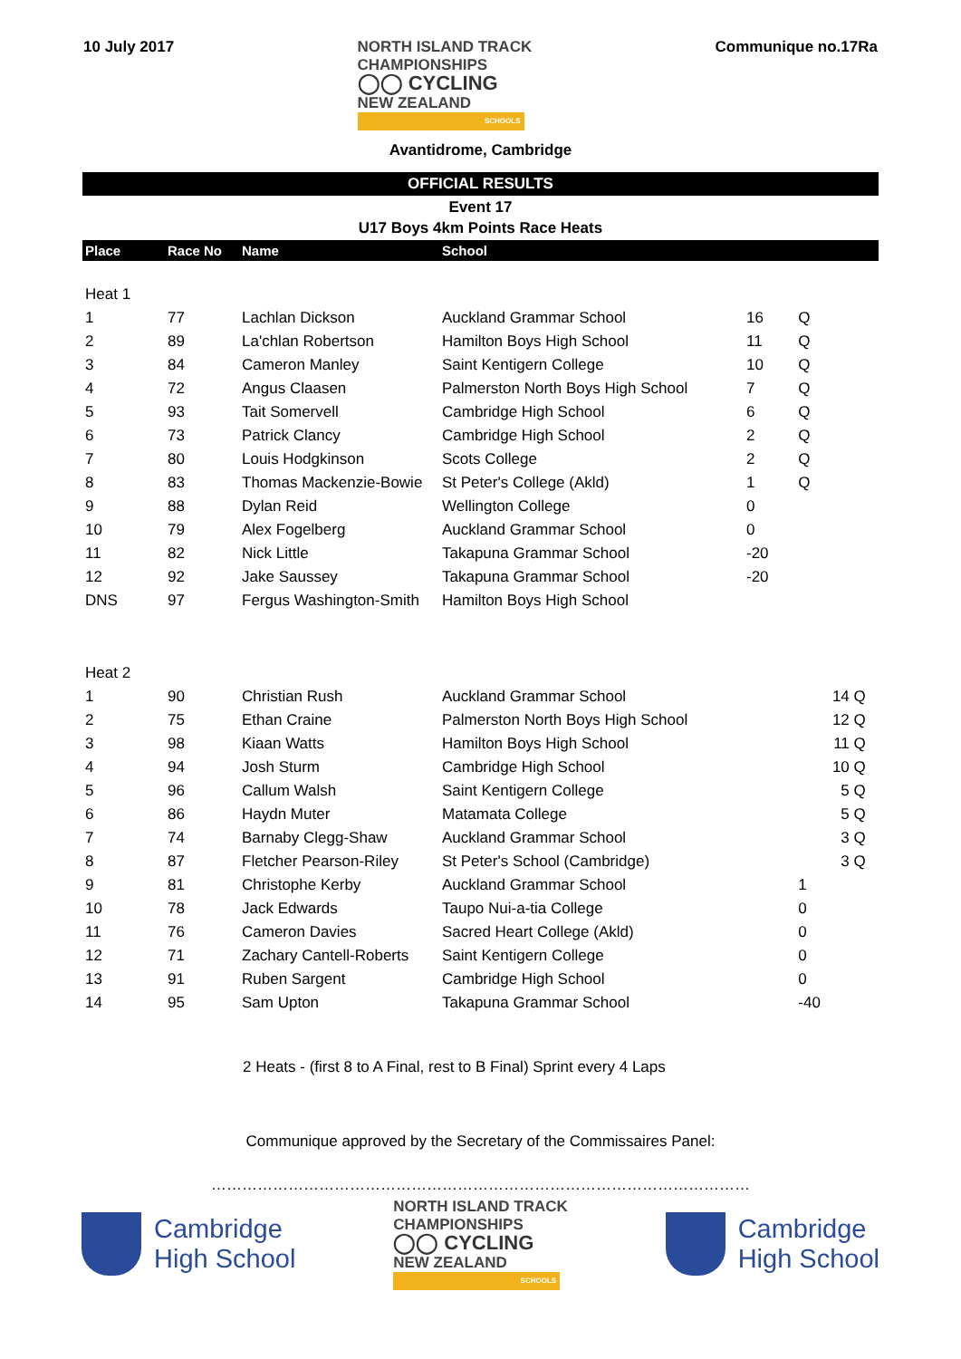10 July 2017
NORTH ISLAND TRACK
CHAMPIONSHIPS
◯◯ CYCLING
NEW ZEALAND
SCHOOLS
Communique no.17Ra
Avantidrome, Cambridge
OFFICIAL RESULTS
Event 17
U17 Boys 4km Points Race Heats
| Place | Race No | Name | School | | | |
| --- | --- | --- | --- | --- | --- | --- |
| Heat 1 | | | | | | |
| 1 | 77 | Lachlan Dickson | Auckland Grammar School | 16 | Q | |
| 2 | 89 | La'chlan Robertson | Hamilton Boys High School | 11 | Q | |
| 3 | 84 | Cameron Manley | Saint Kentigern College | 10 | Q | |
| 4 | 72 | Angus Claasen | Palmerston North Boys High School | 7 | Q | |
| 5 | 93 | Tait Somervell | Cambridge High School | 6 | Q | |
| 6 | 73 | Patrick Clancy | Cambridge High School | 2 | Q | |
| 7 | 80 | Louis Hodgkinson | Scots College | 2 | Q | |
| 8 | 83 | Thomas Mackenzie-Bowie | St Peter's College (Akld) | 1 | Q | |
| 9 | 88 | Dylan Reid | Wellington College | 0 | | |
| 10 | 79 | Alex Fogelberg | Auckland Grammar School | 0 | | |
| 11 | 82 | Nick Little | Takapuna Grammar School | -20 | | |
| 12 | 92 | Jake Saussey | Takapuna Grammar School | -20 | | |
| DNS | 97 | Fergus Washington-Smith | Hamilton Boys High School | | | |
| Heat 2 | | | | | | |
| 1 | 90 | Christian Rush | Auckland Grammar School | | 14 Q | |
| 2 | 75 | Ethan Craine | Palmerston North Boys High School | | 12 Q | |
| 3 | 98 | Kiaan Watts | Hamilton Boys High School | | 11 Q | |
| 4 | 94 | Josh Sturm | Cambridge High School | | 10 Q | |
| 5 | 96 | Callum Walsh | Saint Kentigern College | | 5 Q | |
| 6 | 86 | Haydn Muter | Matamata College | | 5 Q | |
| 7 | 74 | Barnaby Clegg-Shaw | Auckland Grammar School | | 3 Q | |
| 8 | 87 | Fletcher Pearson-Riley | St Peter's School (Cambridge) | | 3 Q | |
| 9 | 81 | Christophe Kerby | Auckland Grammar School | | 1 | |
| 10 | 78 | Jack Edwards | Taupo Nui-a-tia College | | 0 | |
| 11 | 76 | Cameron Davies | Sacred Heart College (Akld) | | 0 | |
| 12 | 71 | Zachary Cantell-Roberts | Saint Kentigern College | | 0 | |
| 13 | 91 | Ruben Sargent | Cambridge High School | | 0 | |
| 14 | 95 | Sam Upton | Takapuna Grammar School | | -40 | |
2 Heats - (first 8 to A Final, rest to B Final) Sprint every 4 Laps
Communique approved by the Secretary of the Commissaires Panel:
……………………………………………………………………………………………
Cambridge
High School
NORTH ISLAND TRACK
CHAMPIONSHIPS
◯◯ CYCLING
NEW ZEALAND
SCHOOLS
Cambridge
High School